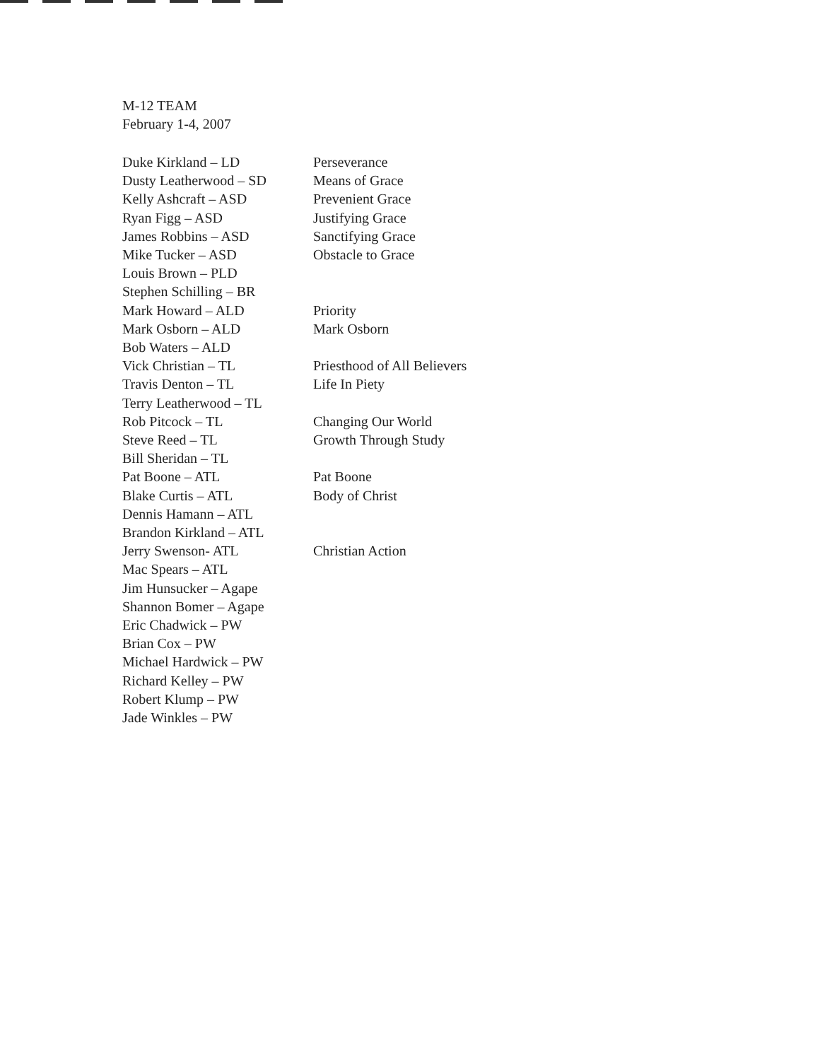M-12 TEAM
February 1-4, 2007
Duke Kirkland – LD
Dusty Leatherwood – SD
Kelly Ashcraft – ASD
Ryan Figg – ASD
James Robbins – ASD
Mike Tucker – ASD
Louis Brown – PLD
Stephen Schilling – BR
Mark Howard – ALD
Mark Osborn – ALD
Bob Waters – ALD
Vick Christian – TL
Travis Denton – TL
Terry Leatherwood – TL
Rob Pitcock – TL
Steve Reed – TL
Bill Sheridan – TL
Pat Boone – ATL
Blake Curtis – ATL
Dennis Hamann – ATL
Brandon Kirkland – ATL
Jerry Swenson- ATL
Mac Spears – ATL
Jim Hunsucker – Agape
Shannon Bomer – Agape
Eric Chadwick – PW
Brian Cox – PW
Michael Hardwick – PW
Richard Kelley – PW
Robert Klump – PW
Jade Winkles – PW
Perseverance
Means of Grace
Prevenient Grace
Justifying Grace
Sanctifying Grace
Obstacle to Grace
Priority
Mark Osborn
Priesthood of All Believers
Life In Piety
Changing Our World
Growth Through Study
Pat Boone
Body of Christ
Christian Action